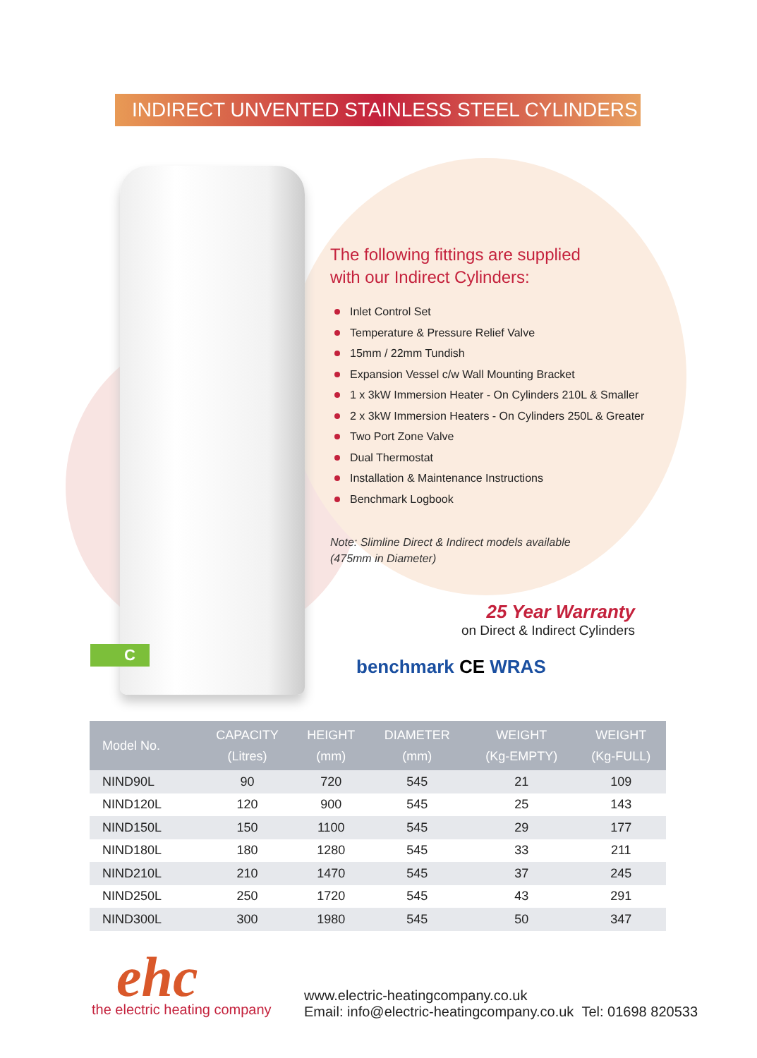INDIRECT UNVENTED STAINLESS STEEL CYLINDERS
The following fittings are supplied
with our Indirect Cylinders:
Inlet Control Set
Temperature & Pressure Relief Valve
15mm / 22mm Tundish
Expansion Vessel c/w Wall Mounting Bracket
1 x 3kW Immersion Heater - On Cylinders 210L & Smaller
2 x 3kW Immersion Heaters - On Cylinders 250L & Greater
Two Port Zone Valve
Dual Thermostat
Installation & Maintenance Instructions
Benchmark Logbook
Note: Slimline Direct & Indirect models available
(475mm in Diameter)
25 Year Warranty
on Direct & Indirect Cylinders
C
benchmark CE WRAS
| Model No. | CAPACITY (Litres) | HEIGHT (mm) | DIAMETER (mm) | WEIGHT (Kg-EMPTY) | WEIGHT (Kg-FULL) |
| --- | --- | --- | --- | --- | --- |
| NIND90L | 90 | 720 | 545 | 21 | 109 |
| NIND120L | 120 | 900 | 545 | 25 | 143 |
| NIND150L | 150 | 1100 | 545 | 29 | 177 |
| NIND180L | 180 | 1280 | 545 | 33 | 211 |
| NIND210L | 210 | 1470 | 545 | 37 | 245 |
| NIND250L | 250 | 1720 | 545 | 43 | 291 |
| NIND300L | 300 | 1980 | 545 | 50 | 347 |
ehc
the electric heating company
www.electric-heatingcompany.co.uk
Email: info@electric-heatingcompany.co.uk Tel: 01698 820533